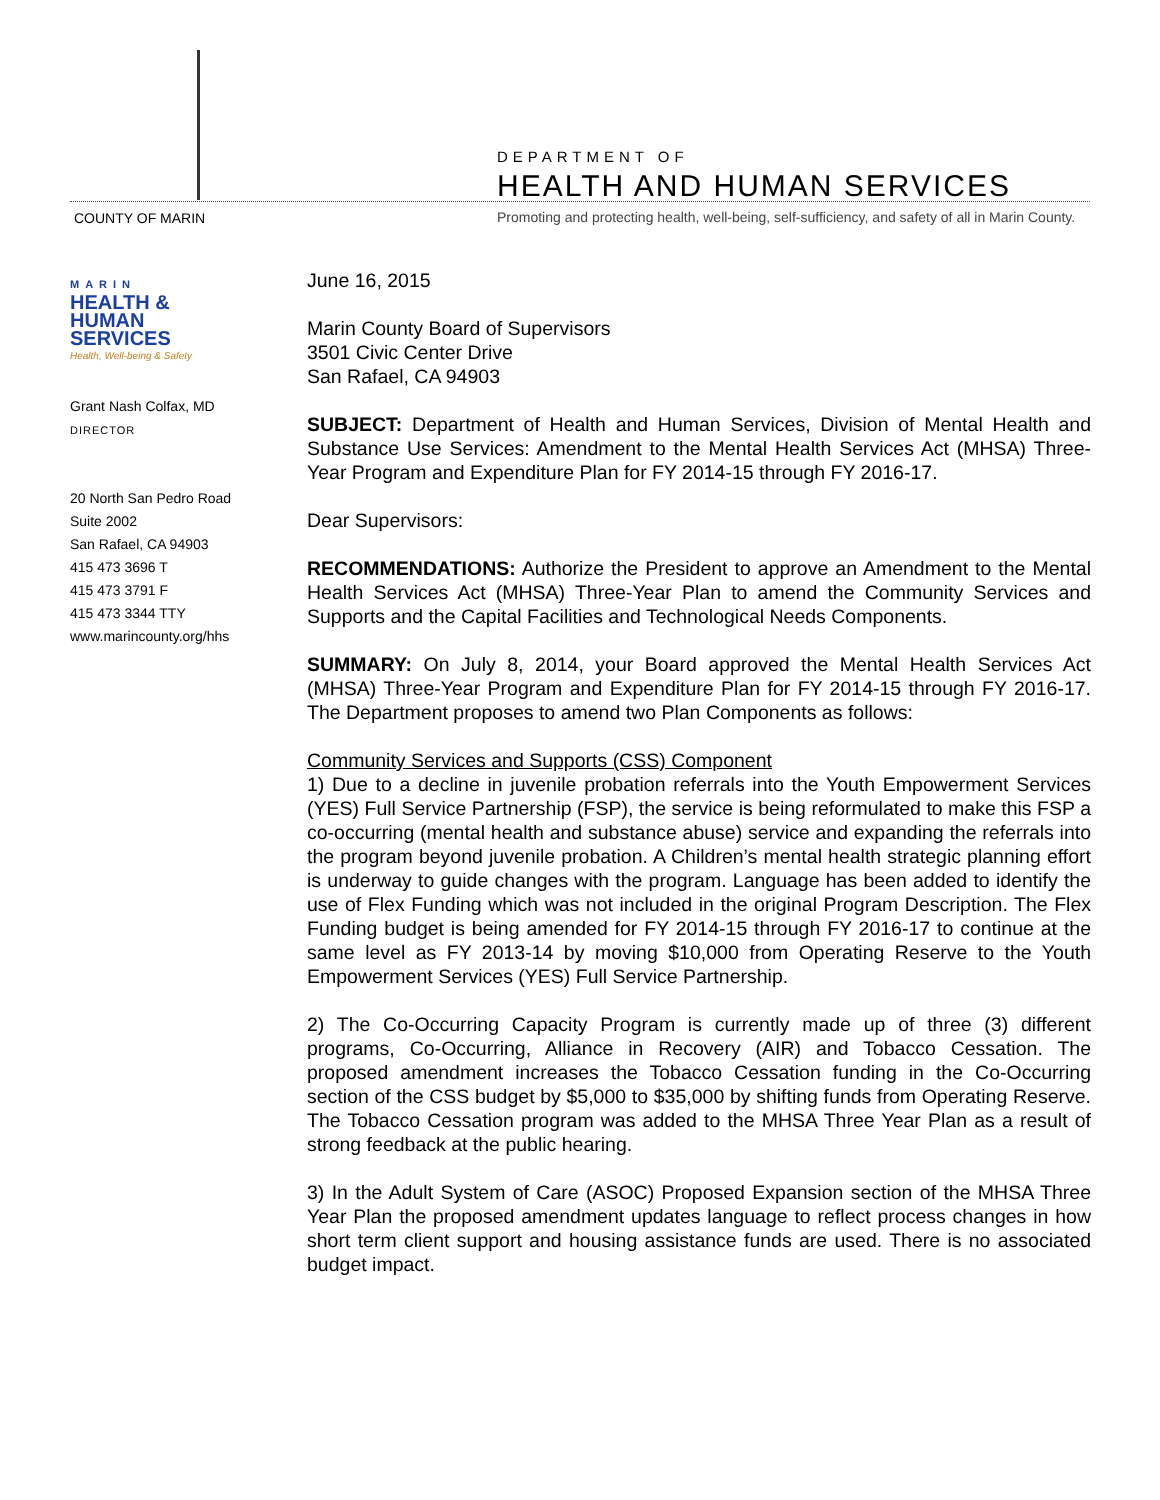COUNTY OF MARIN
DEPARTMENT OF
HEALTH AND HUMAN SERVICES
Promoting and protecting health, well-being, self-sufficiency, and safety of all in Marin County.
MARIN
HEALTH &
HUMAN
SERVICES
Health, Well-being & Safety
Grant Nash Colfax, MD
DIRECTOR
20 North San Pedro Road
Suite 2002
San Rafael, CA 94903
415 473 3696 T
415 473 3791 F
415 473 3344 TTY
www.marincounty.org/hhs
June 16, 2015
Marin County Board of Supervisors
3501 Civic Center Drive
San Rafael, CA 94903
SUBJECT: Department of Health and Human Services, Division of Mental Health and Substance Use Services: Amendment to the Mental Health Services Act (MHSA) Three-Year Program and Expenditure Plan for FY 2014-15 through FY 2016-17.
Dear Supervisors:
RECOMMENDATIONS: Authorize the President to approve an Amendment to the Mental Health Services Act (MHSA) Three-Year Plan to amend the Community Services and Supports and the Capital Facilities and Technological Needs Components.
SUMMARY: On July 8, 2014, your Board approved the Mental Health Services Act (MHSA) Three-Year Program and Expenditure Plan for FY 2014-15 through FY 2016-17. The Department proposes to amend two Plan Components as follows:
Community Services and Supports (CSS) Component
1) Due to a decline in juvenile probation referrals into the Youth Empowerment Services (YES) Full Service Partnership (FSP), the service is being reformulated to make this FSP a co-occurring (mental health and substance abuse) service and expanding the referrals into the program beyond juvenile probation. A Children’s mental health strategic planning effort is underway to guide changes with the program. Language has been added to identify the use of Flex Funding which was not included in the original Program Description. The Flex Funding budget is being amended for FY 2014-15 through FY 2016-17 to continue at the same level as FY 2013-14 by moving $10,000 from Operating Reserve to the Youth Empowerment Services (YES) Full Service Partnership.
2) The Co-Occurring Capacity Program is currently made up of three (3) different programs, Co-Occurring, Alliance in Recovery (AIR) and Tobacco Cessation. The proposed amendment increases the Tobacco Cessation funding in the Co-Occurring section of the CSS budget by $5,000 to $35,000 by shifting funds from Operating Reserve. The Tobacco Cessation program was added to the MHSA Three Year Plan as a result of strong feedback at the public hearing.
3) In the Adult System of Care (ASOC) Proposed Expansion section of the MHSA Three Year Plan the proposed amendment updates language to reflect process changes in how short term client support and housing assistance funds are used. There is no associated budget impact.